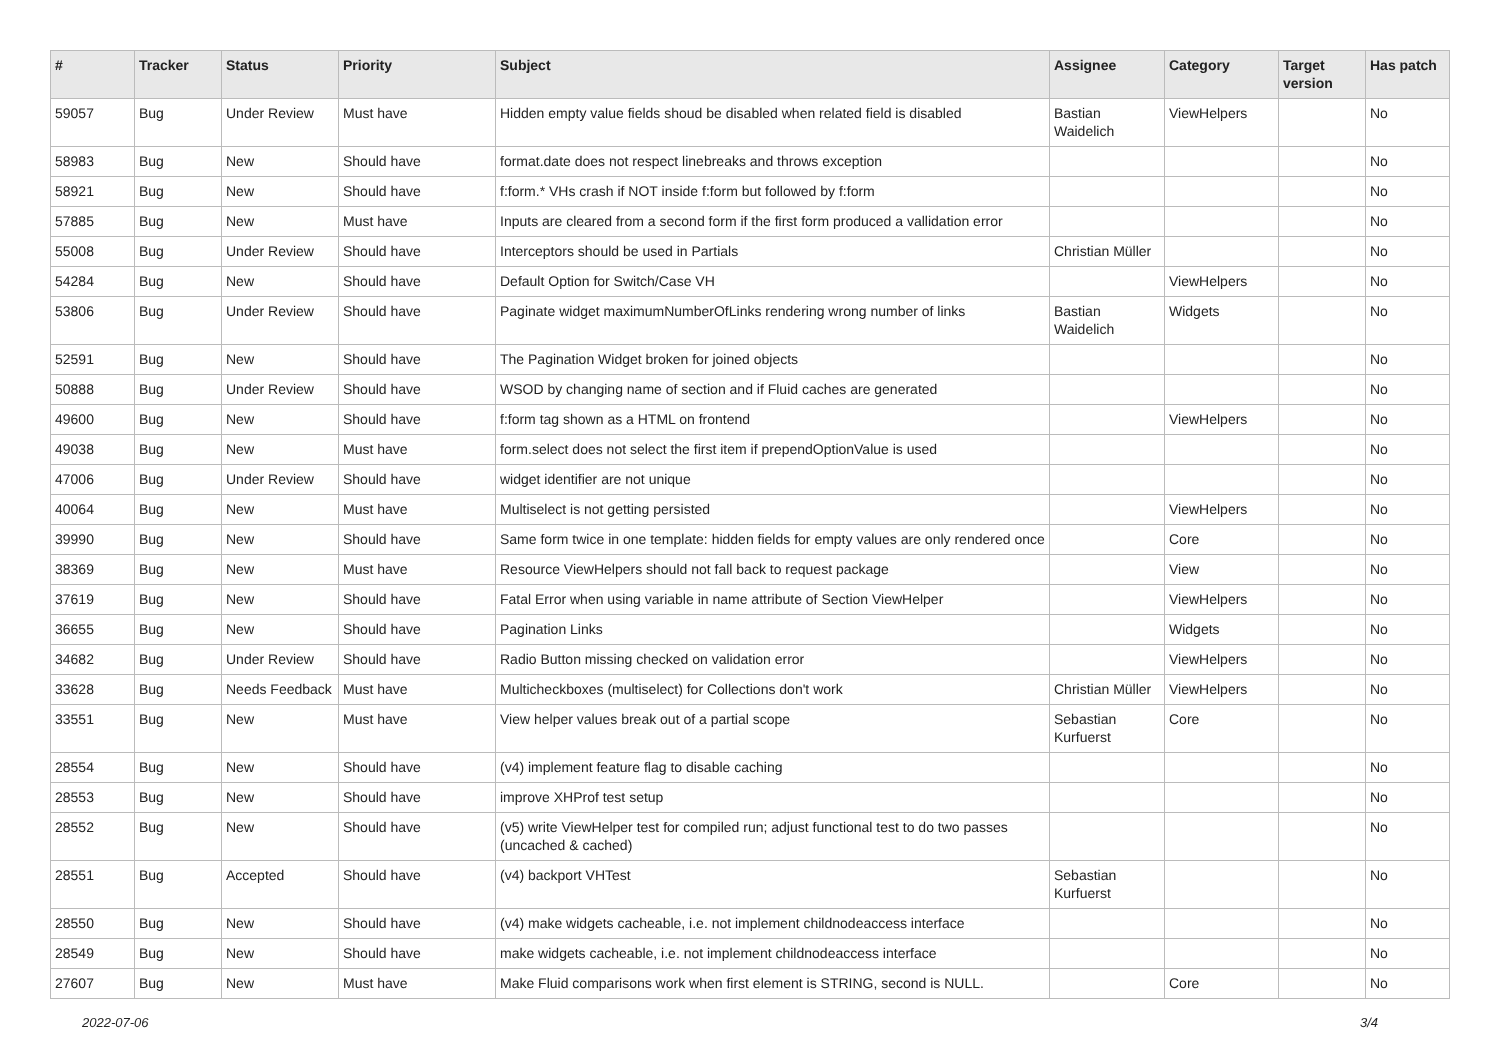| # | Tracker | Status | Priority | Subject | Assignee | Category | Target version | Has patch |
| --- | --- | --- | --- | --- | --- | --- | --- | --- |
| 59057 | Bug | Under Review | Must have | Hidden empty value fields shoud be disabled when related field is disabled | Bastian Waidelich | ViewHelpers | | No |
| 58983 | Bug | New | Should have | format.date does not respect linebreaks and throws exception | | | | No |
| 58921 | Bug | New | Should have | f:form.* VHs crash if NOT inside f:form but followed by f:form | | | | No |
| 57885 | Bug | New | Must have | Inputs are cleared from a second form if the first form produced a vallidation error | | | | No |
| 55008 | Bug | Under Review | Should have | Interceptors should be used in Partials | Christian Müller | | | No |
| 54284 | Bug | New | Should have | Default Option for Switch/Case VH | | ViewHelpers | | No |
| 53806 | Bug | Under Review | Should have | Paginate widget maximumNumberOfLinks rendering wrong number of links | Bastian Waidelich | Widgets | | No |
| 52591 | Bug | New | Should have | The Pagination Widget broken for joined objects | | | | No |
| 50888 | Bug | Under Review | Should have | WSOD by changing name of section and if Fluid caches are generated | | | | No |
| 49600 | Bug | New | Should have | f:form tag shown as a HTML on frontend | | ViewHelpers | | No |
| 49038 | Bug | New | Must have | form.select does not select the first item if prependOptionValue is used | | | | No |
| 47006 | Bug | Under Review | Should have | widget identifier are not unique | | | | No |
| 40064 | Bug | New | Must have | Multiselect is not getting persisted | | ViewHelpers | | No |
| 39990 | Bug | New | Should have | Same form twice in one template: hidden fields for empty values are only rendered once | | Core | | No |
| 38369 | Bug | New | Must have | Resource ViewHelpers should not fall back to request package | | View | | No |
| 37619 | Bug | New | Should have | Fatal Error when using variable in name attribute of Section ViewHelper | | ViewHelpers | | No |
| 36655 | Bug | New | Should have | Pagination Links | | Widgets | | No |
| 34682 | Bug | Under Review | Should have | Radio Button missing checked on validation error | | ViewHelpers | | No |
| 33628 | Bug | Needs Feedback | Must have | Multicheckboxes (multiselect) for Collections don't work | Christian Müller | ViewHelpers | | No |
| 33551 | Bug | New | Must have | View helper values break out of a partial scope | Sebastian Kurfuerst | Core | | No |
| 28554 | Bug | New | Should have | (v4) implement feature flag to disable caching | | | | No |
| 28553 | Bug | New | Should have | improve XHProf test setup | | | | No |
| 28552 | Bug | New | Should have | (v5) write ViewHelper test for compiled run; adjust functional test to do two passes (uncached & cached) | | | | No |
| 28551 | Bug | Accepted | Should have | (v4) backport VHTest | Sebastian Kurfuerst | | | No |
| 28550 | Bug | New | Should have | (v4) make widgets cacheable, i.e. not implement childnodeaccess interface | | | | No |
| 28549 | Bug | New | Should have | make widgets cacheable, i.e. not implement childnodeaccess interface | | | | No |
| 27607 | Bug | New | Must have | Make Fluid comparisons work when first element is STRING, second is NULL. | | Core | | No |
2022-07-06 3/4